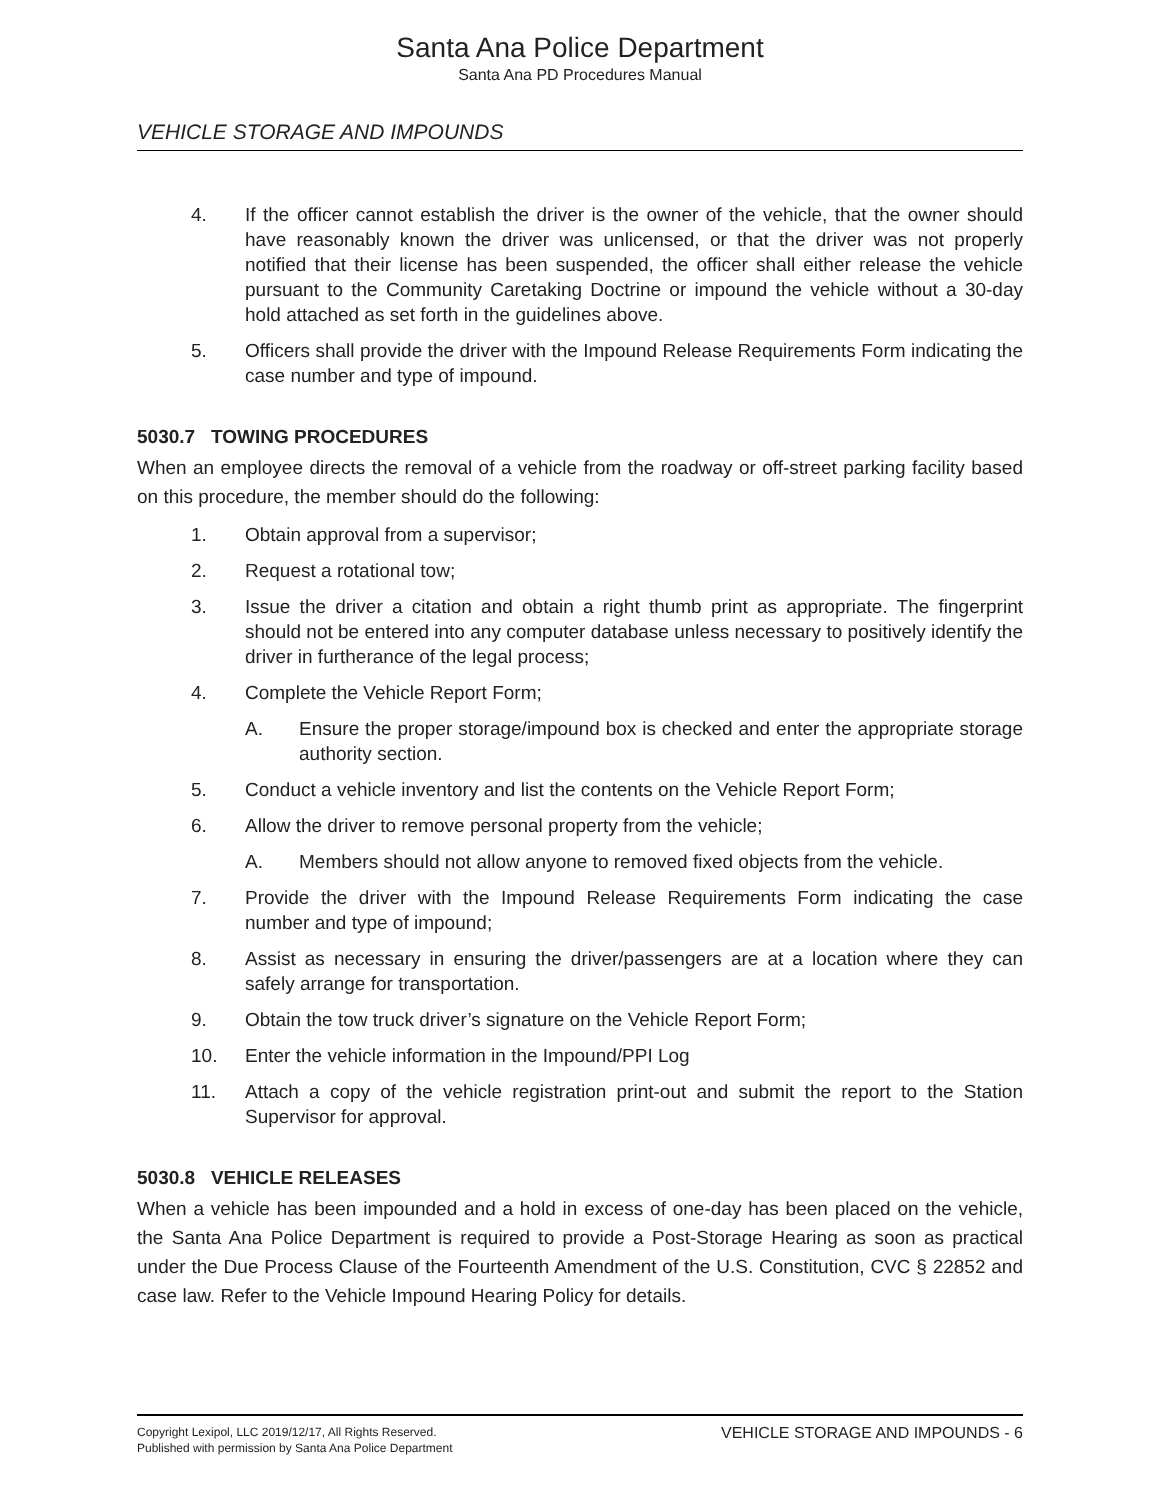Santa Ana Police Department
Santa Ana PD Procedures Manual
VEHICLE STORAGE AND IMPOUNDS
4. If the officer cannot establish the driver is the owner of the vehicle, that the owner should have reasonably known the driver was unlicensed, or that the driver was not properly notified that their license has been suspended, the officer shall either release the vehicle pursuant to the Community Caretaking Doctrine or impound the vehicle without a 30-day hold attached as set forth in the guidelines above.
5. Officers shall provide the driver with the Impound Release Requirements Form indicating the case number and type of impound.
5030.7 TOWING PROCEDURES
When an employee directs the removal of a vehicle from the roadway or off-street parking facility based on this procedure, the member should do the following:
1. Obtain approval from a supervisor;
2. Request a rotational tow;
3. Issue the driver a citation and obtain a right thumb print as appropriate. The fingerprint should not be entered into any computer database unless necessary to positively identify the driver in furtherance of the legal process;
4. Complete the Vehicle Report Form;
A. Ensure the proper storage/impound box is checked and enter the appropriate storage authority section.
5. Conduct a vehicle inventory and list the contents on the Vehicle Report Form;
6. Allow the driver to remove personal property from the vehicle;
A. Members should not allow anyone to removed fixed objects from the vehicle.
7. Provide the driver with the Impound Release Requirements Form indicating the case number and type of impound;
8. Assist as necessary in ensuring the driver/passengers are at a location where they can safely arrange for transportation.
9. Obtain the tow truck driver’s signature on the Vehicle Report Form;
10. Enter the vehicle information in the Impound/PPI Log
11. Attach a copy of the vehicle registration print-out and submit the report to the Station Supervisor for approval.
5030.8 VEHICLE RELEASES
When a vehicle has been impounded and a hold in excess of one-day has been placed on the vehicle, the Santa Ana Police Department is required to provide a Post-Storage Hearing as soon as practical under the Due Process Clause of the Fourteenth Amendment of the U.S. Constitution, CVC § 22852 and case law. Refer to the Vehicle Impound Hearing Policy for details.
Copyright Lexipol, LLC 2019/12/17, All Rights Reserved.
Published with permission by Santa Ana Police Department
VEHICLE STORAGE AND IMPOUNDS - 6